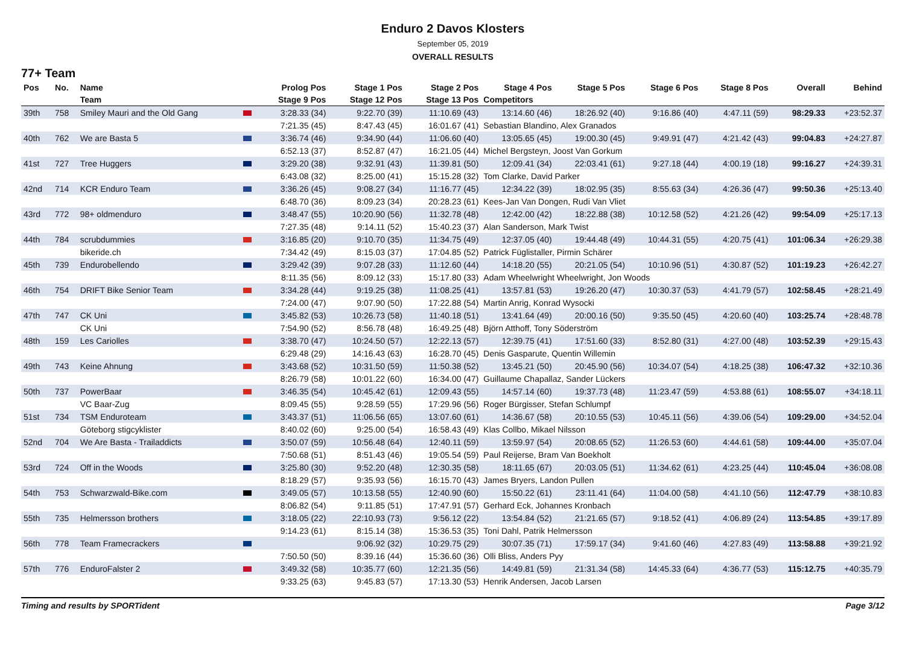Enduro 2 Davos Klosters
September 05, 2019
OVERALL RESULTS
77+ Team
| Pos | No. | Name | | Prolog Pos | Stage 1 Pos | Stage 2 Pos | Stage 4 Pos | Stage 5 Pos | Stage 6 Pos | Stage 8 Pos | Overall | Behind |
| --- | --- | --- | --- | --- | --- | --- | --- | --- | --- | --- | --- | --- |
| | | Team | | Stage 9 Pos | Stage 12 Pos | Stage 13 Pos | Competitors | | | | | |
| 39th | 758 | Smiley Mauri and the Old Gang | | 3:28.33 (34) | 9:22.70 (39) | 11:10.69 (43) | 13:14.60 (46) | 18:26.92 (40) | 9:16.86 (40) | 4:47.11 (59) | 98:29.33 | +23:52.37 |
| | | | | 7:21.35 (45) | 8:47.43 (45) | 16:01.67 (41) | Sebastian Blandino, Alex Granados | | | | | |
| 40th | 762 | We are Basta 5 | | 3:36.74 (46) | 9:34.90 (44) | 11:06.60 (40) | 13:05.65 (45) | 19:00.30 (45) | 9:49.91 (47) | 4:21.42 (43) | 99:04.83 | +24:27.87 |
| | | | | 6:52.13 (37) | 8:52.87 (47) | 16:21.05 (44) | Michel Bergsteyn, Joost Van Gorkum | | | | | |
| 41st | 727 | Tree Huggers | | 3:29.20 (38) | 9:32.91 (43) | 11:39.81 (50) | 12:09.41 (34) | 22:03.41 (61) | 9:27.18 (44) | 4:00.19 (18) | 99:16.27 | +24:39.31 |
| | | | | 6:43.08 (32) | 8:25.00 (41) | 15:15.28 (32) | Tom Clarke, David Parker | | | | | |
| 42nd | 714 | KCR Enduro Team | | 3:36.26 (45) | 9:08.27 (34) | 11:16.77 (45) | 12:34.22 (39) | 18:02.95 (35) | 8:55.63 (34) | 4:26.36 (47) | 99:50.36 | +25:13.40 |
| | | | | 6:48.70 (36) | 8:09.23 (34) | 20:28.23 (61) | Kees-Jan Van Dongen, Rudi Van Vliet | | | | | |
| 43rd | 772 | 98+ oldmenduro | | 3:48.47 (55) | 10:20.90 (56) | 11:32.78 (48) | 12:42.00 (42) | 18:22.88 (38) | 10:12.58 (52) | 4:21.26 (42) | 99:54.09 | +25:17.13 |
| | | | | 7:27.35 (48) | 9:14.11 (52) | 15:40.23 (37) | Alan Sanderson, Mark Twist | | | | | |
| 44th | 784 | scrubdummies | | 3:16.85 (20) | 9:10.70 (35) | 11:34.75 (49) | 12:37.05 (40) | 19:44.48 (49) | 10:44.31 (55) | 4:20.75 (41) | 101:06.34 | +26:29.38 |
| | | bikeride.ch | | 7:34.42 (49) | 8:15.03 (37) | 17:04.85 (52) | Patrick Füglistaller, Pirmin Schärer | | | | | |
| 45th | 739 | Endurobellendo | | 3:29.42 (39) | 9:07.28 (33) | 11:12.60 (44) | 14:18.20 (55) | 20:21.05 (54) | 10:10.96 (51) | 4:30.87 (52) | 101:19.23 | +26:42.27 |
| | | | | 8:11.35 (56) | 8:09.12 (33) | 15:17.80 (33) | Adam Wheelwright Wheelwright, Jon Woods | | | | | |
| 46th | 754 | DRIFT Bike Senior Team | | 3:34.28 (44) | 9:19.25 (38) | 11:08.25 (41) | 13:57.81 (53) | 19:26.20 (47) | 10:30.37 (53) | 4:41.79 (57) | 102:58.45 | +28:21.49 |
| | | | | 7:24.00 (47) | 9:07.90 (50) | 17:22.88 (54) | Martin Anrig, Konrad Wysocki | | | | | |
| 47th | 747 | CK Uni | | 3:45.82 (53) | 10:26.73 (58) | 11:40.18 (51) | 13:41.64 (49) | 20:00.16 (50) | 9:35.50 (45) | 4:20.60 (40) | 103:25.74 | +28:48.78 |
| | | CK Uni | | 7:54.90 (52) | 8:56.78 (48) | 16:49.25 (48) | Björn Atthoff, Tony Söderström | | | | | |
| 48th | 159 | Les Cariolles | | 3:38.70 (47) | 10:24.50 (57) | 12:22.13 (57) | 12:39.75 (41) | 17:51.60 (33) | 8:52.80 (31) | 4:27.00 (48) | 103:52.39 | +29:15.43 |
| | | | | 6:29.48 (29) | 14:16.43 (63) | 16:28.70 (45) | Denis Gasparute, Quentin Willemin | | | | | |
| 49th | 743 | Keine Ahnung | | 3:43.68 (52) | 10:31.50 (59) | 11:50.38 (52) | 13:45.21 (50) | 20:45.90 (56) | 10:34.07 (54) | 4:18.25 (38) | 106:47.32 | +32:10.36 |
| | | | | 8:26.79 (58) | 10:01.22 (60) | 16:34.00 (47) | Guillaume Chapallaz, Sander Lückers | | | | | |
| 50th | 737 | PowerBaar | | 3:46.35 (54) | 10:45.42 (61) | 12:09.43 (55) | 14:57.14 (60) | 19:37.73 (48) | 11:23.47 (59) | 4:53.88 (61) | 108:55.07 | +34:18.11 |
| | | VC Baar-Zug | | 8:09.45 (55) | 9:28.59 (55) | 17:29.96 (56) | Roger Bürgisser, Stefan Schlumpf | | | | | |
| 51st | 734 | TSM Enduroteam | | 3:43.37 (51) | 11:06.56 (65) | 13:07.60 (61) | 14:36.67 (58) | 20:10.55 (53) | 10:45.11 (56) | 4:39.06 (54) | 109:29.00 | +34:52.04 |
| | | Göteborg stigcyklister | | 8:40.02 (60) | 9:25.00 (54) | 16:58.43 (49) | Klas Collbo, Mikael Nilsson | | | | | |
| 52nd | 704 | We Are Basta - Trailaddicts | | 3:50.07 (59) | 10:56.48 (64) | 12:40.11 (59) | 13:59.97 (54) | 20:08.65 (52) | 11:26.53 (60) | 4:44.61 (58) | 109:44.00 | +35:07.04 |
| | | | | 7:50.68 (51) | 8:51.43 (46) | 19:05.54 (59) | Paul Reijerse, Bram Van Boekholt | | | | | |
| 53rd | 724 | Off in the Woods | | 3:25.80 (30) | 9:52.20 (48) | 12:30.35 (58) | 18:11.65 (67) | 20:03.05 (51) | 11:34.62 (61) | 4:23.25 (44) | 110:45.04 | +36:08.08 |
| | | | | 8:18.29 (57) | 9:35.93 (56) | 16:15.70 (43) | James Bryers, Landon Pullen | | | | | |
| 54th | 753 | Schwarzwald-Bike.com | | 3:49.05 (57) | 10:13.58 (55) | 12:40.90 (60) | 15:50.22 (61) | 23:11.41 (64) | 11:04.00 (58) | 4:41.10 (56) | 112:47.79 | +38:10.83 |
| | | | | 8:06.82 (54) | 9:11.85 (51) | 17:47.91 (57) | Gerhard Eck, Johannes Kronbach | | | | | |
| 55th | 735 | Helmersson brothers | | 3:18.05 (22) | 22:10.93 (73) | 9:56.12 (22) | 13:54.84 (52) | 21:21.65 (57) | 9:18.52 (41) | 4:06.89 (24) | 113:54.85 | +39:17.89 |
| | | | | 9:14.23 (61) | 8:15.14 (38) | 15:36.53 (35) | Toni Dahl, Patrik Helmersson | | | | | |
| 56th | 778 | Team Framecrackers | | | 9:06.92 (32) | 10:29.75 (29) | 30:07.35 (71) | 17:59.17 (34) | 9:41.60 (46) | 4:27.83 (49) | 113:58.88 | +39:21.92 |
| | | | | 7:50.50 (50) | 8:39.16 (44) | 15:36.60 (36) | Olli Bliss, Anders Pyy | | | | | |
| 57th | 776 | EnduroFalster 2 | | 3:49.32 (58) | 10:35.77 (60) | 12:21.35 (56) | 14:49.81 (59) | 21:31.34 (58) | 14:45.33 (64) | 4:36.77 (53) | 115:12.75 | +40:35.79 |
| | | | | 9:33.25 (63) | 9:45.83 (57) | 17:13.30 (53) | Henrik Andersen, Jacob Larsen | | | | | |
Timing and results by SPORTident Page 3/12